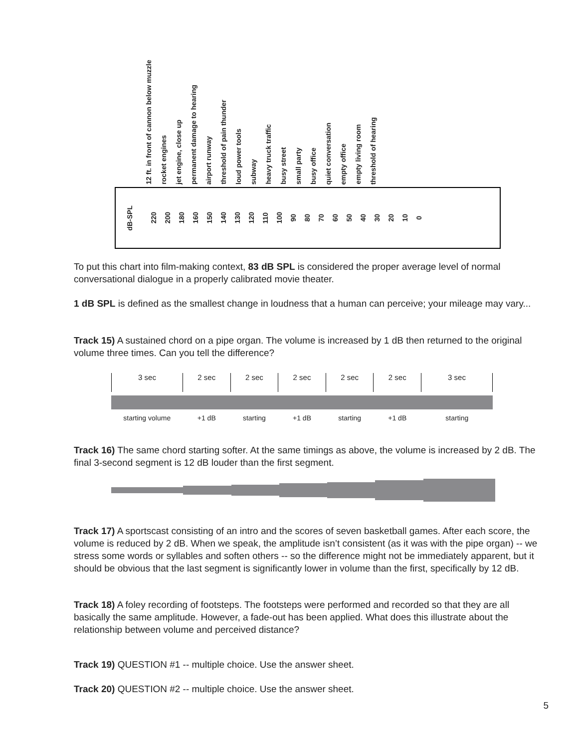12 ft. in front of cannon below muzzle rocket engines jet engine, close up permanent damage to hearing airport runway threshold of pain thunder loud power tools subway heavy truck traffic busy street small party busy office quiet conversation empty office empty living room threshold of hearing
dB-SPL 220 200 180 160 150 140 130 120 110 100 90 80 70 60 50 40 30 20 10 0
To put this chart into film-making context, 83 dB SPL is considered the proper average level of normal conversational dialogue in a properly calibrated movie theater.
1 dB SPL is defined as the smallest change in loudness that a human can perceive; your mileage may vary...
Track 15) A sustained chord on a pipe organ. The volume is increased by 1 dB then returned to the original volume three times. Can you tell the difference?
3 sec
2 sec 2 sec 2 sec 2 sec 2 sec 3 sec
starting volume +1 dB starting +1 dB starting +1 dB starting
Track 16) The same chord starting softer. At the same timings as above, the volume is increased by 2 dB. The final 3-second segment is 12 dB louder than the first segment.
Track 17) A sportscast consisting of an intro and the scores of seven basketball games. After each score, the volume is reduced by 2 dB. When we speak, the amplitude isn’t consistent (as it was with the pipe organ) -- we stress some words or syllables and soften others -- so the difference might not be immediately apparent, but it should be obvious that the last segment is significantly lower in volume than the first, specifically by 12 dB.
Track 18) A foley recording of footsteps. The footsteps were performed and recorded so that they are all basically the same amplitude. However, a fade-out has been applied. What does this illustrate about the relationship between volume and perceived distance?
Track 19) QUESTION #1 -- multiple choice. Use the answer sheet.
Track 20) QUESTION #2 -- multiple choice. Use the answer sheet.
5